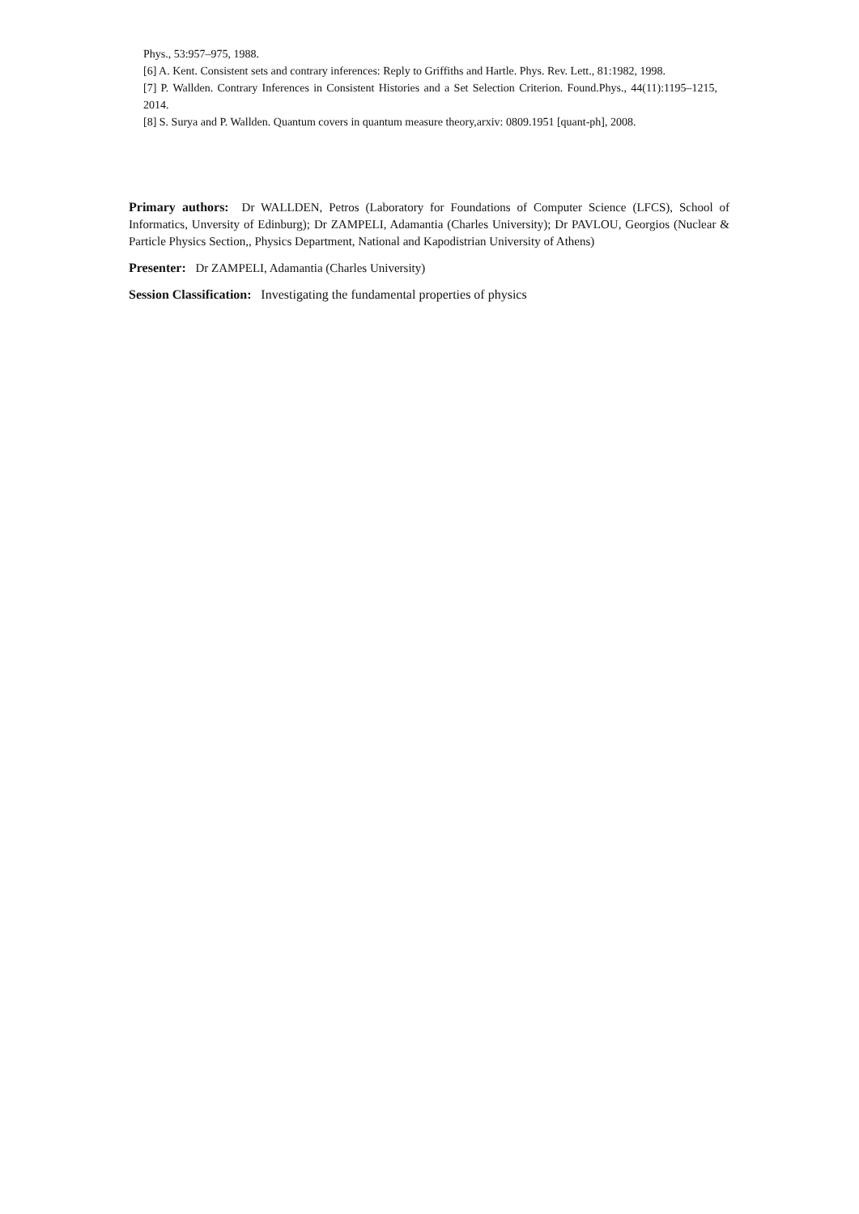Phys., 53:957–975, 1988.
[6] A. Kent. Consistent sets and contrary inferences: Reply to Griffiths and Hartle. Phys. Rev. Lett., 81:1982, 1998.
[7] P. Wallden. Contrary Inferences in Consistent Histories and a Set Selection Criterion. Found.Phys., 44(11):1195–1215, 2014.
[8] S. Surya and P. Wallden. Quantum covers in quantum measure theory,arxiv: 0809.1951 [quant-ph], 2008.
Primary authors: Dr WALLDEN, Petros (Laboratory for Foundations of Computer Science (LFCS), School of Informatics, Unversity of Edinburg); Dr ZAMPELI, Adamantia (Charles University); Dr PAVLOU, Georgios (Nuclear & Particle Physics Section,, Physics Department, National and Kapodistrian University of Athens)
Presenter: Dr ZAMPELI, Adamantia (Charles University)
Session Classification: Investigating the fundamental properties of physics